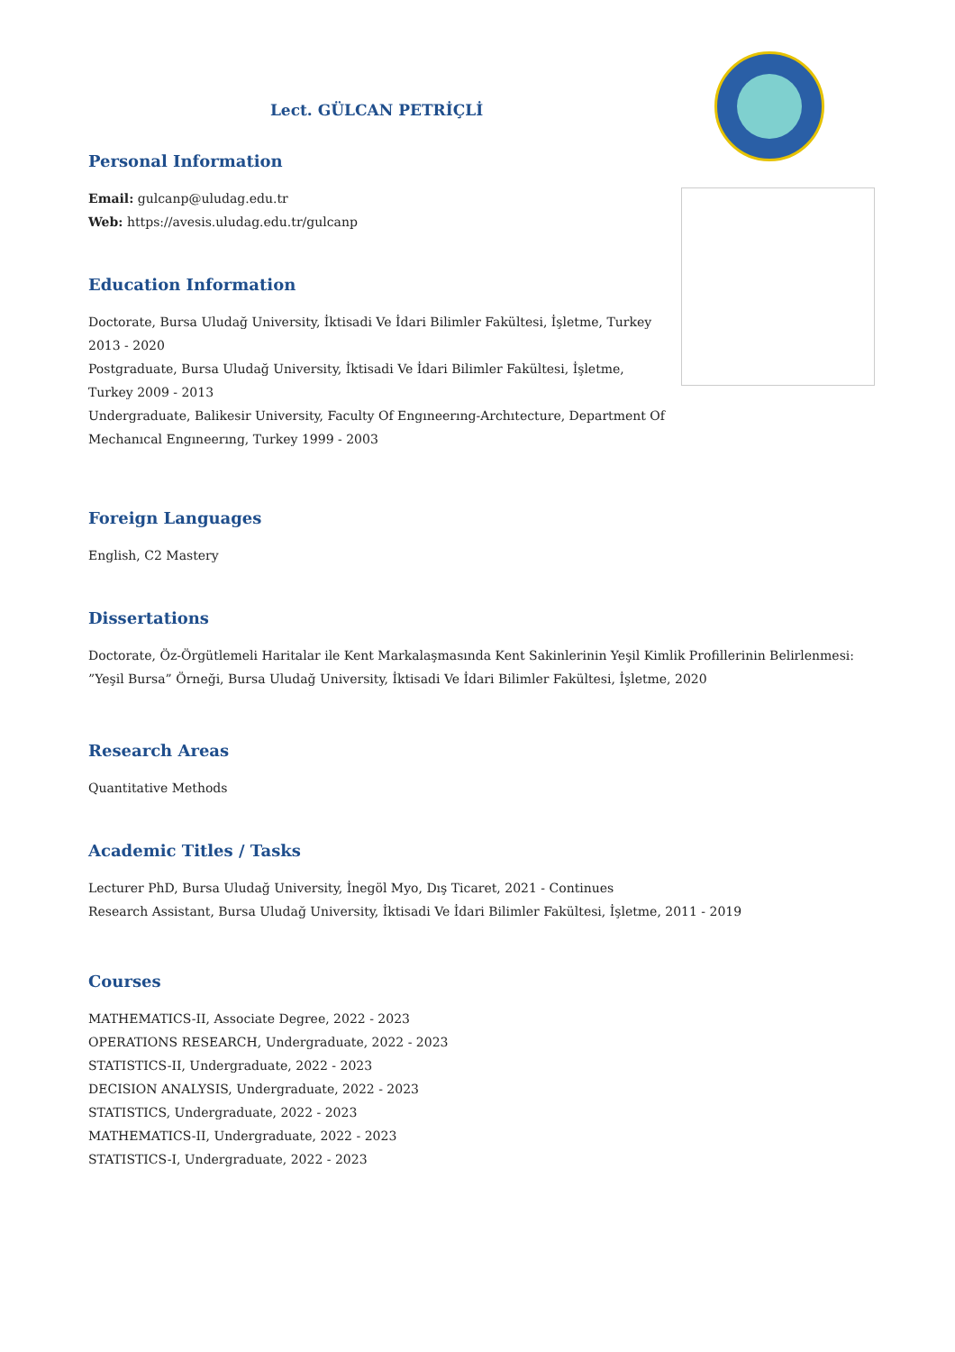Lect. GÜLCAN PETRİÇLİ
Personal Information
Email: gulcanp@uludag.edu.tr
Web: https://avesis.uludag.edu.tr/gulcanp
Education Information
Doctorate, Bursa Uludağ University, İktisadi Ve İdari Bilimler Fakültesi, İşletme, Turkey 2013 - 2020
Postgraduate, Bursa Uludağ University, İktisadi Ve İdari Bilimler Fakültesi, İşletme, Turkey 2009 - 2013
Undergraduate, Balikesir University, Faculty Of Engıneerıng-Archıtecture, Department Of Mechanıcal Engıneerıng, Turkey 1999 - 2003
Foreign Languages
English, C2 Mastery
Dissertations
Doctorate, Öz-Örgütlemeli Haritalar ile Kent Markalaşmasında Kent Sakinlerinin Yeşil Kimlik Profillerinin Belirlenmesi: ”Yeşil Bursa” Örneği, Bursa Uludağ University, İktisadi Ve İdari Bilimler Fakültesi, İşletme, 2020
Research Areas
Quantitative Methods
Academic Titles / Tasks
Lecturer PhD, Bursa Uludağ University, İnegöl Myo, Dış Ticaret, 2021 - Continues
Research Assistant, Bursa Uludağ University, İktisadi Ve İdari Bilimler Fakültesi, İşletme, 2011 - 2019
Courses
MATHEMATICS-II, Associate Degree, 2022 - 2023
OPERATIONS RESEARCH, Undergraduate, 2022 - 2023
STATISTICS-II, Undergraduate, 2022 - 2023
DECISION ANALYSIS, Undergraduate, 2022 - 2023
STATISTICS, Undergraduate, 2022 - 2023
MATHEMATICS-II, Undergraduate, 2022 - 2023
STATISTICS-I, Undergraduate, 2022 - 2023